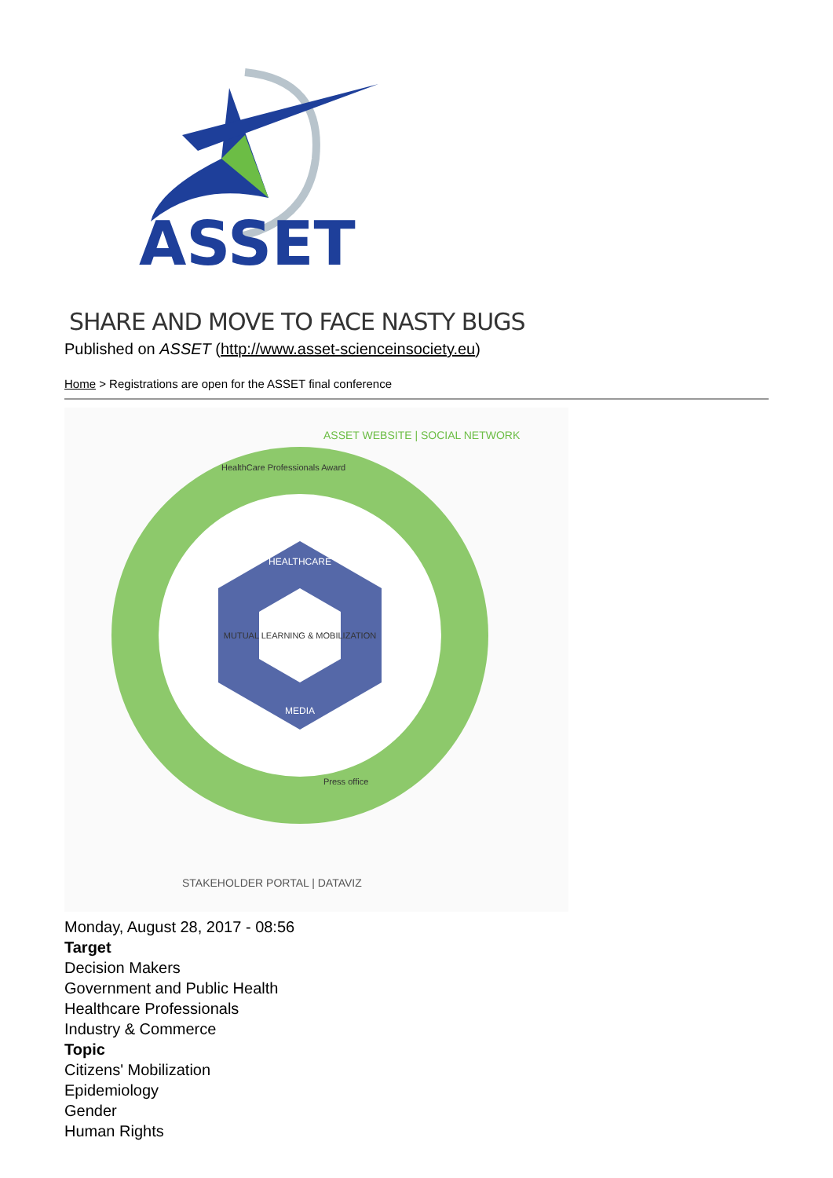ASSET
SHARE AND MOVE TO FACE NASTY BUGS
Published on ASSET (http://www.asset-scienceinsociety.eu)
Home > Registrations are open for the ASSET final conference
MUTUAL LEARNING & MOBILIZATION
HEALTHCARE
MEDIA
ASSET WEBSITE | SOCIAL NETWORK
STAKEHOLDER PORTAL | DATAVIZ
HealthCare Professionals Award
Press office
Monday, August 28, 2017 - 08:56
Target
Decision Makers
Government and Public Health
Healthcare Professionals
Industry & Commerce
Topic
Citizens' Mobilization
Epidemiology
Gender
Human Rights